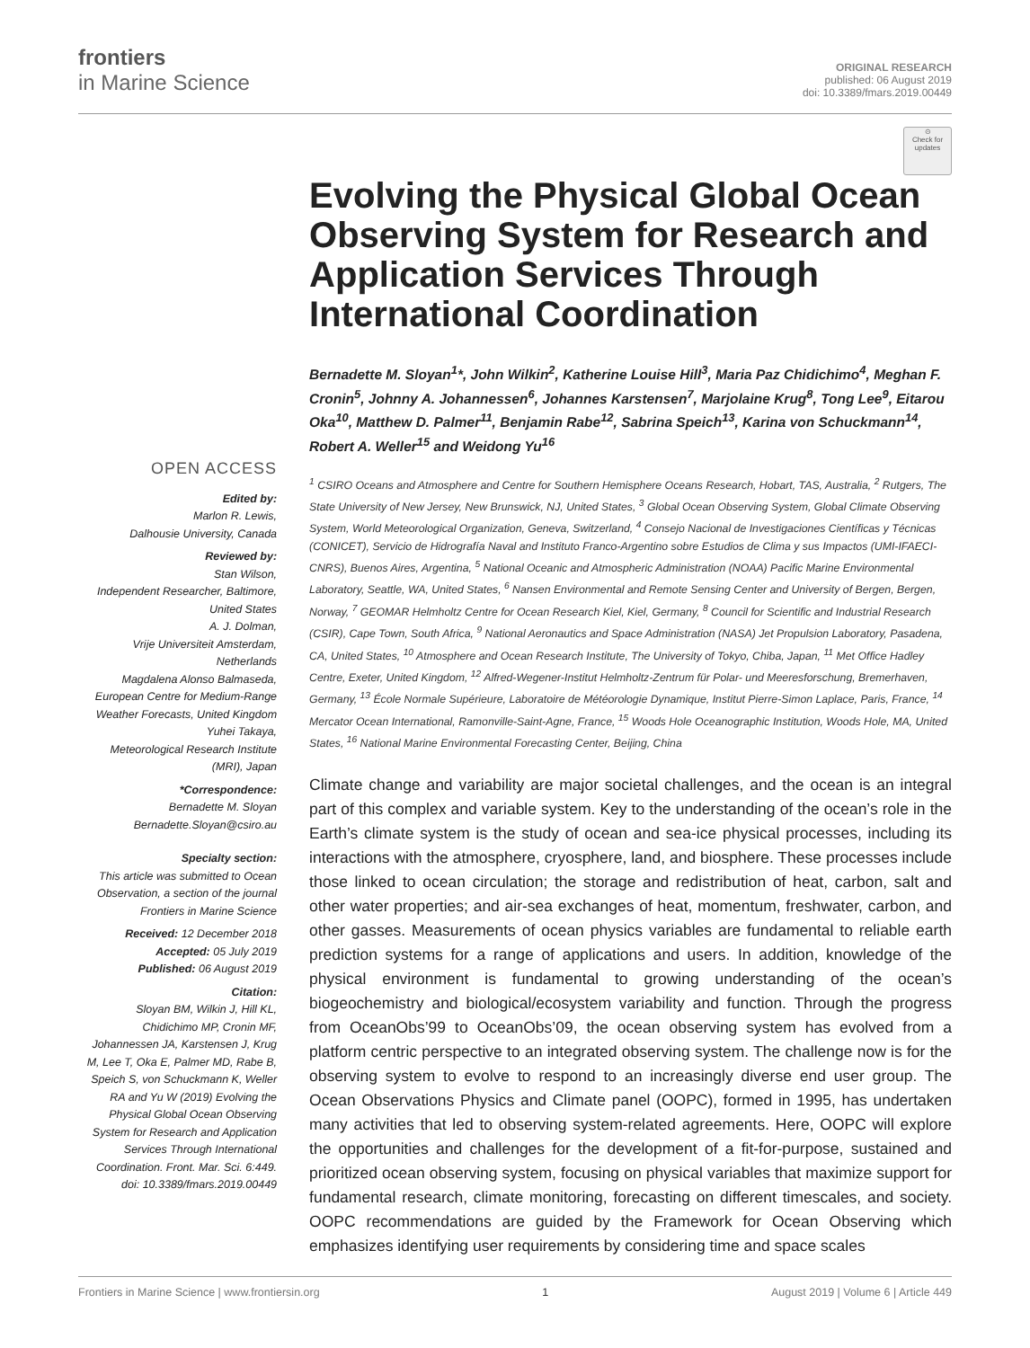frontiers
in Marine Science
ORIGINAL RESEARCH
published: 06 August 2019
doi: 10.3389/fmars.2019.00449
OPEN ACCESS
Edited by:
Marlon R. Lewis,
Dalhousie University, Canada
Reviewed by:
Stan Wilson,
Independent Researcher, Baltimore, United States
A. J. Dolman,
Vrije Universiteit Amsterdam, Netherlands
Magdalena Alonso Balmaseda,
European Centre for Medium-Range Weather Forecasts, United Kingdom
Yuhei Takaya,
Meteorological Research Institute (MRI), Japan
*Correspondence:
Bernadette M. Sloyan
Bernadette.Sloyan@csiro.au
Specialty section:
This article was submitted to Ocean Observation, a section of the journal Frontiers in Marine Science
Received: 12 December 2018
Accepted: 05 July 2019
Published: 06 August 2019
Citation:
Sloyan BM, Wilkin J, Hill KL, Chidichimo MP, Cronin MF, Johannessen JA, Karstensen J, Krug M, Lee T, Oka E, Palmer MD, Rabe B, Speich S, von Schuckmann K, Weller RA and Yu W (2019) Evolving the Physical Global Ocean Observing System for Research and Application Services Through International Coordination. Front. Mar. Sci. 6:449. doi: 10.3389/fmars.2019.00449
⊙
Check for updates
Evolving the Physical Global Ocean Observing System for Research and Application Services Through International Coordination
Bernadette M. Sloyan<sup>1</sup>*, John Wilkin<sup>2</sup>, Katherine Louise Hill<sup>3</sup>, Maria Paz Chidichimo<sup>4</sup>, Meghan F. Cronin<sup>5</sup>, Johnny A. Johannessen<sup>6</sup>, Johannes Karstensen<sup>7</sup>, Marjolaine Krug<sup>8</sup>, Tong Lee<sup>9</sup>, Eitarou Oka<sup>10</sup>, Matthew D. Palmer<sup>11</sup>, Benjamin Rabe<sup>12</sup>, Sabrina Speich<sup>13</sup>, Karina von Schuckmann<sup>14</sup>, Robert A. Weller<sup>15</sup> and Weidong Yu<sup>16</sup>
<sup>1</sup> CSIRO Oceans and Atmosphere and Centre for Southern Hemisphere Oceans Research, Hobart, TAS, Australia, <sup>2</sup> Rutgers, The State University of New Jersey, New Brunswick, NJ, United States, <sup>3</sup> Global Ocean Observing System, Global Climate Observing System, World Meteorological Organization, Geneva, Switzerland, <sup>4</sup> Consejo Nacional de Investigaciones Científicas y Técnicas (CONICET), Servicio de Hidrografía Naval and Instituto Franco-Argentino sobre Estudios de Clima y sus Impactos (UMI-IFAECI-CNRS), Buenos Aires, Argentina, <sup>5</sup> National Oceanic and Atmospheric Administration (NOAA) Pacific Marine Environmental Laboratory, Seattle, WA, United States, <sup>6</sup> Nansen Environmental and Remote Sensing Center and University of Bergen, Bergen, Norway, <sup>7</sup> GEOMAR Helmholtz Centre for Ocean Research Kiel, Kiel, Germany, <sup>8</sup> Council for Scientific and Industrial Research (CSIR), Cape Town, South Africa, <sup>9</sup> National Aeronautics and Space Administration (NASA) Jet Propulsion Laboratory, Pasadena, CA, United States, <sup>10</sup> Atmosphere and Ocean Research Institute, The University of Tokyo, Chiba, Japan, <sup>11</sup> Met Office Hadley Centre, Exeter, United Kingdom, <sup>12</sup> Alfred-Wegener-Institut Helmholtz-Zentrum für Polar- und Meeresforschung, Bremerhaven, Germany, <sup>13</sup> École Normale Supérieure, Laboratoire de Météorologie Dynamique, Institut Pierre-Simon Laplace, Paris, France, <sup>14</sup> Mercator Ocean International, Ramonville-Saint-Agne, France, <sup>15</sup> Woods Hole Oceanographic Institution, Woods Hole, MA, United States, <sup>16</sup> National Marine Environmental Forecasting Center, Beijing, China
Climate change and variability are major societal challenges, and the ocean is an integral part of this complex and variable system. Key to the understanding of the ocean’s role in the Earth’s climate system is the study of ocean and sea-ice physical processes, including its interactions with the atmosphere, cryosphere, land, and biosphere. These processes include those linked to ocean circulation; the storage and redistribution of heat, carbon, salt and other water properties; and air-sea exchanges of heat, momentum, freshwater, carbon, and other gasses. Measurements of ocean physics variables are fundamental to reliable earth prediction systems for a range of applications and users. In addition, knowledge of the physical environment is fundamental to growing understanding of the ocean’s biogeochemistry and biological/ecosystem variability and function. Through the progress from OceanObs’99 to OceanObs’09, the ocean observing system has evolved from a platform centric perspective to an integrated observing system. The challenge now is for the observing system to evolve to respond to an increasingly diverse end user group. The Ocean Observations Physics and Climate panel (OOPC), formed in 1995, has undertaken many activities that led to observing system-related agreements. Here, OOPC will explore the opportunities and challenges for the development of a fit-for-purpose, sustained and prioritized ocean observing system, focusing on physical variables that maximize support for fundamental research, climate monitoring, forecasting on different timescales, and society. OOPC recommendations are guided by the Framework for Ocean Observing which emphasizes identifying user requirements by considering time and space scales
Frontiers in Marine Science | www.frontiersin.org 1 August 2019 | Volume 6 | Article 449